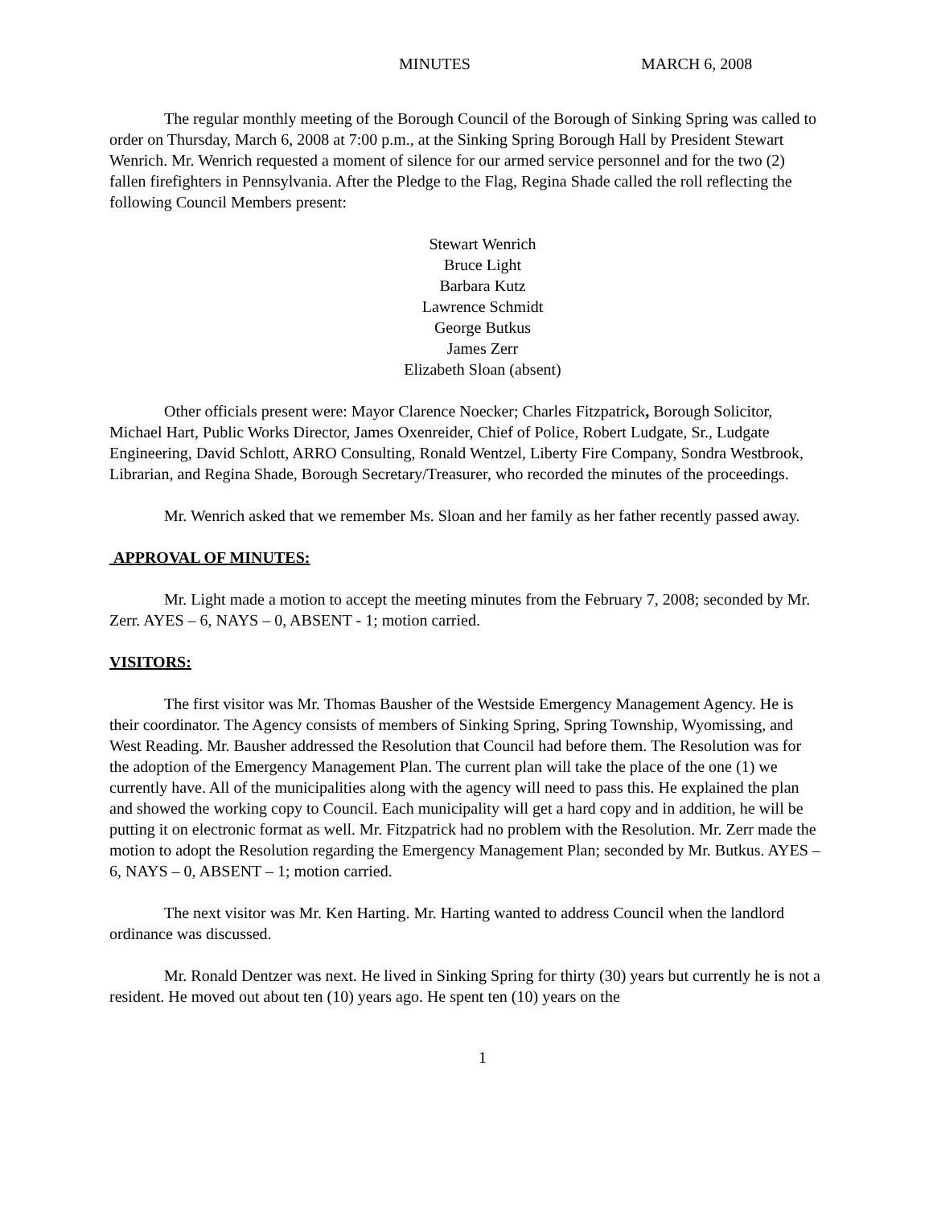MINUTES MARCH 6, 2008
The regular monthly meeting of the Borough Council of the Borough of Sinking Spring was called to order on Thursday, March 6, 2008 at 7:00 p.m., at the Sinking Spring Borough Hall by President Stewart Wenrich. Mr. Wenrich requested a moment of silence for our armed service personnel and for the two (2) fallen firefighters in Pennsylvania. After the Pledge to the Flag, Regina Shade called the roll reflecting the following Council Members present:
Stewart Wenrich
Bruce Light
Barbara Kutz
Lawrence Schmidt
George Butkus
James Zerr
Elizabeth Sloan (absent)
Other officials present were: Mayor Clarence Noecker; Charles Fitzpatrick, Borough Solicitor, Michael Hart, Public Works Director, James Oxenreider, Chief of Police, Robert Ludgate, Sr., Ludgate Engineering, David Schlott, ARRO Consulting, Ronald Wentzel, Liberty Fire Company, Sondra Westbrook, Librarian, and Regina Shade, Borough Secretary/Treasurer, who recorded the minutes of the proceedings.
Mr. Wenrich asked that we remember Ms. Sloan and her family as her father recently passed away.
APPROVAL OF MINUTES:
Mr. Light made a motion to accept the meeting minutes from the February 7, 2008; seconded by Mr. Zerr. AYES – 6, NAYS – 0, ABSENT - 1; motion carried.
VISITORS:
The first visitor was Mr. Thomas Bausher of the Westside Emergency Management Agency. He is their coordinator. The Agency consists of members of Sinking Spring, Spring Township, Wyomissing, and West Reading. Mr. Bausher addressed the Resolution that Council had before them. The Resolution was for the adoption of the Emergency Management Plan. The current plan will take the place of the one (1) we currently have. All of the municipalities along with the agency will need to pass this. He explained the plan and showed the working copy to Council. Each municipality will get a hard copy and in addition, he will be putting it on electronic format as well. Mr. Fitzpatrick had no problem with the Resolution. Mr. Zerr made the motion to adopt the Resolution regarding the Emergency Management Plan; seconded by Mr. Butkus. AYES – 6, NAYS – 0, ABSENT – 1; motion carried.
The next visitor was Mr. Ken Harting. Mr. Harting wanted to address Council when the landlord ordinance was discussed.
Mr. Ronald Dentzer was next. He lived in Sinking Spring for thirty (30) years but currently he is not a resident. He moved out about ten (10) years ago. He spent ten (10) years on the
1